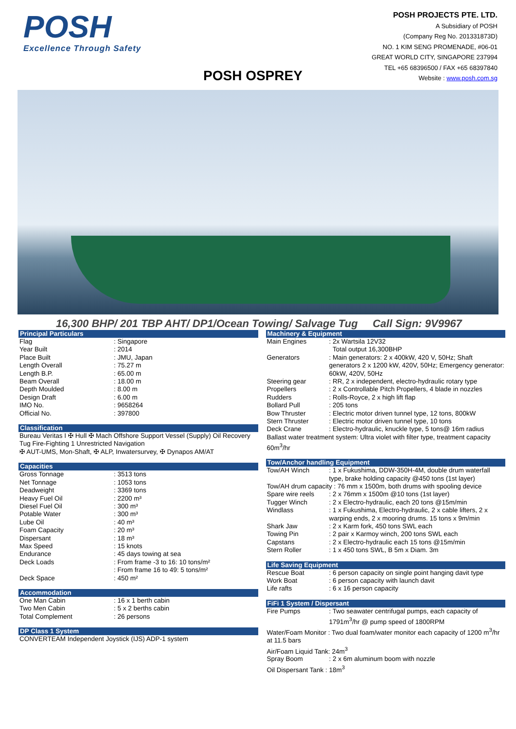POSH
Excellence Through Safety
POSH PROJECTS PTE. LTD.
A Subsidiary of POSH
(Company Reg No. 201331873D)
NO. 1 KIM SENG PROMENADE, #06-01
GREAT WORLD CITY, SINGAPORE 237994
TEL +65 68396500 / FAX +65 68397840
Website : www.posh.com.sg
POSH OSPREY
16,300 BHP/ 201 TBP AHT/ DP1/Ocean Towing/ Salvage Tug Call Sign: 9V9967
Principal Particulars
| Flag | : Singapore |
| Year Built | : 2014 |
| Place Built | : JMU, Japan |
| Length Overall | : 75.27 m |
| Length B.P. | : 65.00 m |
| Beam Overall | : 18.00 m |
| Depth Moulded | : 8.00 m |
| Design Draft | : 6.00 m |
| IMO No. | : 9658264 |
| Official No. | : 397800 |
Classification
Bureau Veritas I ✠ Hull ✠ Mach Offshore Support Vessel (Supply) Oil Recovery Tug Fire-Fighting 1 Unrestricted Navigation
✠ AUT-UMS, Mon-Shaft, ✠ ALP, Inwatersurvey, ✠ Dynapos AM/AT
Capacities
| Gross Tonnage | : 3513 tons |
| Net Tonnage | : 1053 tons |
| Deadweight | : 3369 tons |
| Heavy Fuel Oil | : 2200 m³ |
| Diesel Fuel Oil | : 300 m³ |
| Potable Water | : 300 m³ |
| Lube Oil | : 40 m³ |
| Foam Capacity | : 20 m³ |
| Dispersant | : 18 m³ |
| Max Speed | : 15 knots |
| Endurance | : 45 days towing at sea |
| Deck Loads | : From frame -3 to 16: 10 tons/m² : From frame 16 to 49: 5 tons/m² |
| Deck Space | : 450 m² |
Accommodation
| One Man Cabin | : 16 x 1 berth cabin |
| Two Men Cabin | : 5 x 2 berths cabin |
| Total Complement | : 26 persons |
DP Class 1 System
CONVERTEAM Independent Joystick (IJS) ADP-1 system
Machinery & Equipment
| Main Engines | : 2x Wartsila 12V32 Total output 16,300BHP |
| Generators | : Main generators: 2 x 400kW, 420 V, 50Hz; Shaft generators 2 x 1200 kW, 420V, 50Hz; Emergency generator: 60kW, 420V, 50Hz |
| Steering gear | : RR, 2 x independent, electro-hydraulic rotary type |
| Propellers | : 2 x Controllable Pitch Propellers, 4 blade in nozzles |
| Rudders | : Rolls-Royce, 2 x high lift flap |
| Bollard Pull | : 205 tons |
| Bow Thruster | : Electric motor driven tunnel type, 12 tons, 800kW |
| Stern Thruster | : Electric motor driven tunnel type, 10 tons |
| Deck Crane | : Electro-hydraulic, knuckle type, 5 tons@ 16m radius |
| Ballast water treatment system: Ultra violet with filter type, treatment capacity 60m<sup>3</sup>/hr | |
Tow/Anchor handling Equipment
| Tow/AH Winch | : 1 x Fukushima, DDW-350H-4M, double drum waterfall type, brake holding capacity @450 tons (1st layer) |
| Tow/AH drum capacity : 76 mm x 1500m, both drums with spooling device | |
| Spare wire reels | : 2 x 76mm x 1500m @10 tons (1st layer) |
| Tugger Winch | : 2 x Electro-hydraulic, each 20 tons @15m/min |
| Windlass | : 1 x Fukushima, Electro-hydraulic, 2 x cable lifters, 2 x warping ends, 2 x mooring drums. 15 tons x 9m/min |
| Shark Jaw | : 2 x Karm fork, 450 tons SWL each |
| Towing Pin | : 2 pair x Karmoy winch, 200 tons SWL each |
| Capstans | : 2 x Electro-hydraulic each 15 tons @15m/min |
| Stern Roller | : 1 x 450 tons SWL, B 5m x Diam. 3m |
Life Saving Equipment
| Rescue Boat | : 6 person capacity on single point hanging davit type |
| Work Boat | : 6 person capacity with launch davit |
| Life rafts | : 6 x 16 person capacity |
FiFi 1 System / Dispersant
| Fire Pumps | : Two seawater centrifugal pumps, each capacity of 1791m<sup>3</sup>/hr @ pump speed of 1800RPM |
| Water/Foam Monitor : Two dual foam/water monitor each capacity of 1200 m<sup>3</sup>/hr at 11.5 bars | |
| Air/Foam Liquid Tank: 24m<sup>3</sup> | |
| Spray Boom | : 2 x 6m aluminum boom with nozzle |
| Oil Dispersant Tank : 18m<sup>3</sup> | |